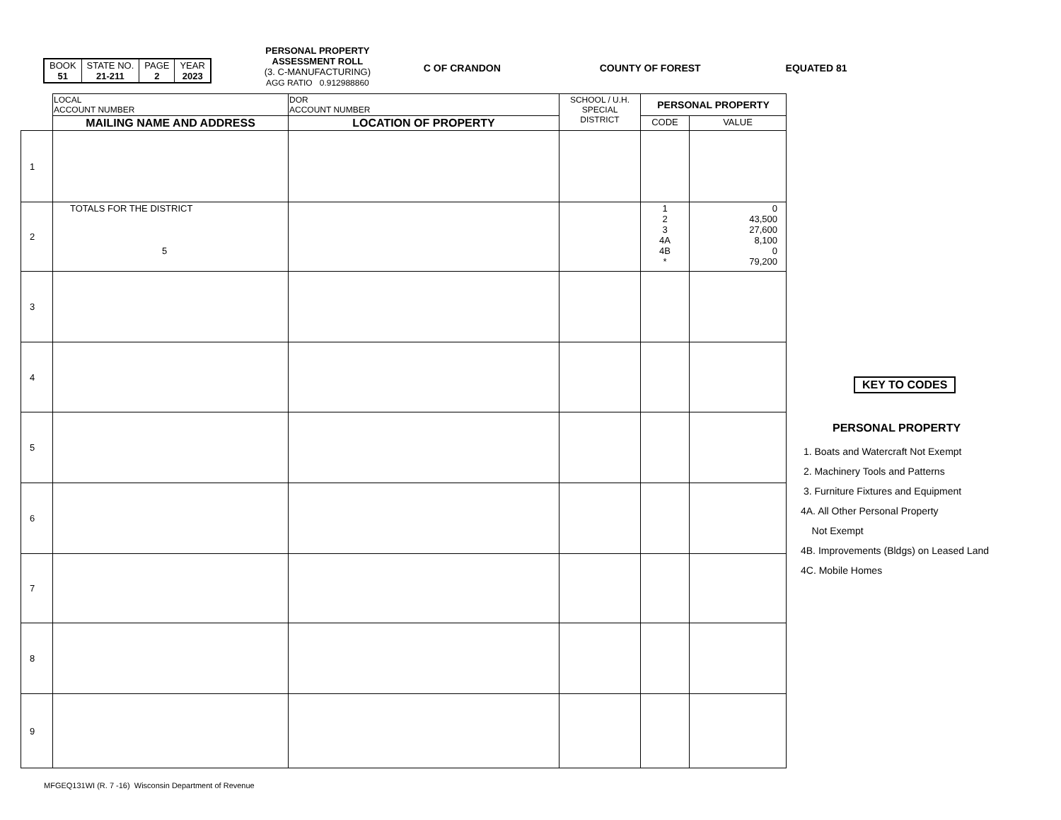| BOOK 51 | STATE NO. 21-211 | PAGE 2 | YEAR 2023 |
PERSONAL PROPERTY
ASSESSMENT ROLL
(3. C-MANUFACTURING)
AGG RATIO 0.912988860
C OF CRANDON COUNTY OF FOREST EQUATED 81
| | LOCAL ACCOUNT NUMBER | DOR ACCOUNT NUMBER | SCHOOL / U.H. SPECIAL DISTRICT | PERSONAL PROPERTY | |
| --- | --- | --- | --- | --- | --- |
| | MAILING NAME AND ADDRESS | LOCATION OF PROPERTY | | CODE | VALUE |
| 1 | | | | | |
| 2 | TOTALS FOR THE DISTRICT 5 | | | 1 2 3 4A 4B * | 0 43,500 27,600 8,100 0 79,200 |
| 3 | | | | | |
| 4 | | | | | |
| 5 | | | | | |
| 6 | | | | | |
| 7 | | | | | |
| 8 | | | | | |
| 9 | | | | | |
KEY TO CODES
PERSONAL PROPERTY
1. Boats and Watercraft Not Exempt
2. Machinery Tools and Patterns
3. Furniture Fixtures and Equipment
4A. All Other Personal Property
Not Exempt
4B. Improvements (Bldgs) on Leased Land
4C. Mobile Homes
MFGEQ131WI (R. 7 -16) Wisconsin Department of Revenue